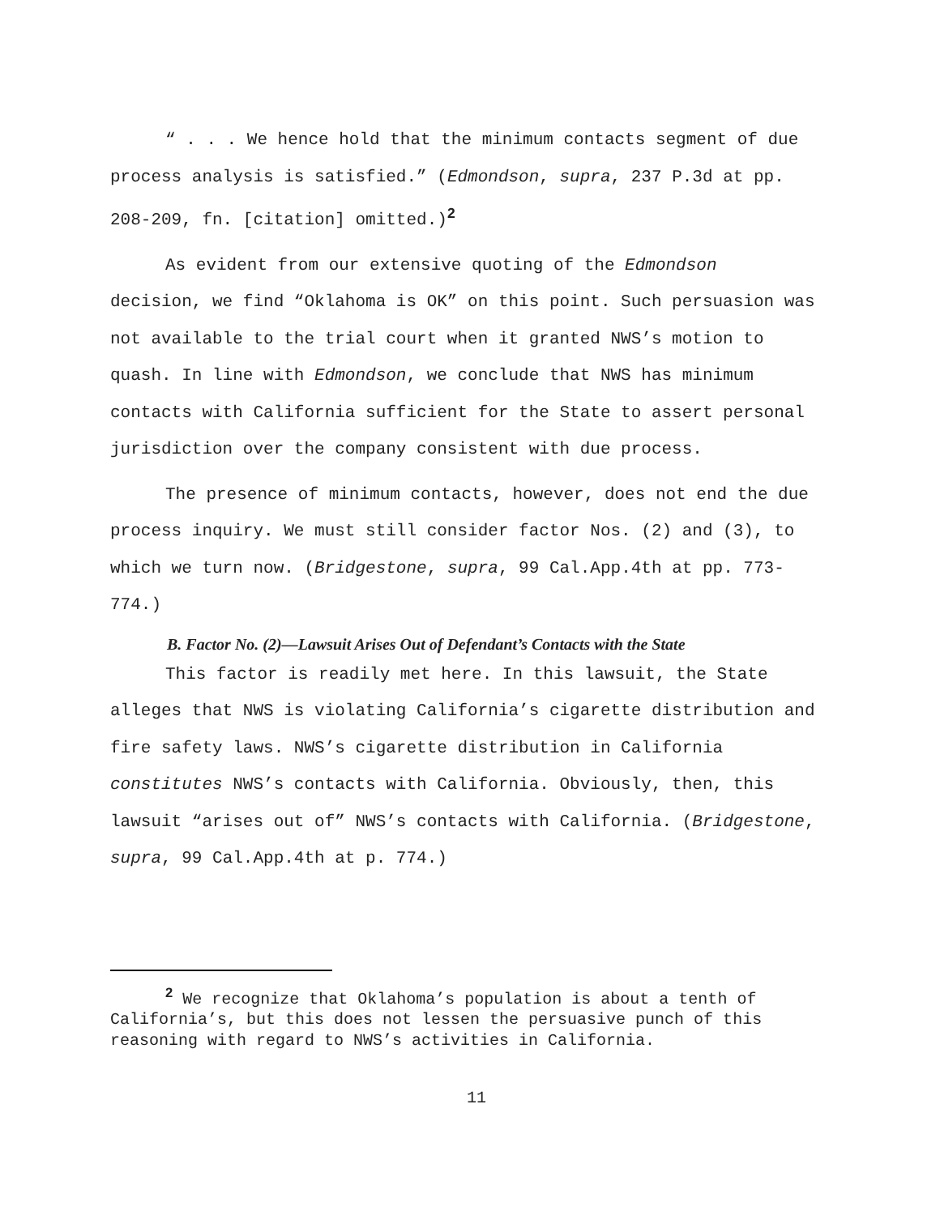“ . . . We hence hold that the minimum contacts segment of due process analysis is satisfied.” (Edmondson, supra, 237 P.3d at pp. 208-209, fn. [citation] omitted.)<sup>2</sup>
As evident from our extensive quoting of the Edmondson decision, we find “Oklahoma is OK” on this point. Such persuasion was not available to the trial court when it granted NWS’s motion to quash. In line with Edmondson, we conclude that NWS has minimum contacts with California sufficient for the State to assert personal jurisdiction over the company consistent with due process.
The presence of minimum contacts, however, does not end the due process inquiry. We must still consider factor Nos. (2) and (3), to which we turn now. (Bridgestone, supra, 99 Cal.App.4th at pp. 773-774.)
B. Factor No. (2)—Lawsuit Arises Out of Defendant’s Contacts with the State
This factor is readily met here. In this lawsuit, the State alleges that NWS is violating California’s cigarette distribution and fire safety laws. NWS’s cigarette distribution in California constitutes NWS’s contacts with California. Obviously, then, this lawsuit “arises out of” NWS’s contacts with California. (Bridgestone, supra, 99 Cal.App.4th at p. 774.)
<sup>2</sup> We recognize that Oklahoma’s population is about a tenth of California’s, but this does not lessen the persuasive punch of this reasoning with regard to NWS’s activities in California.
11